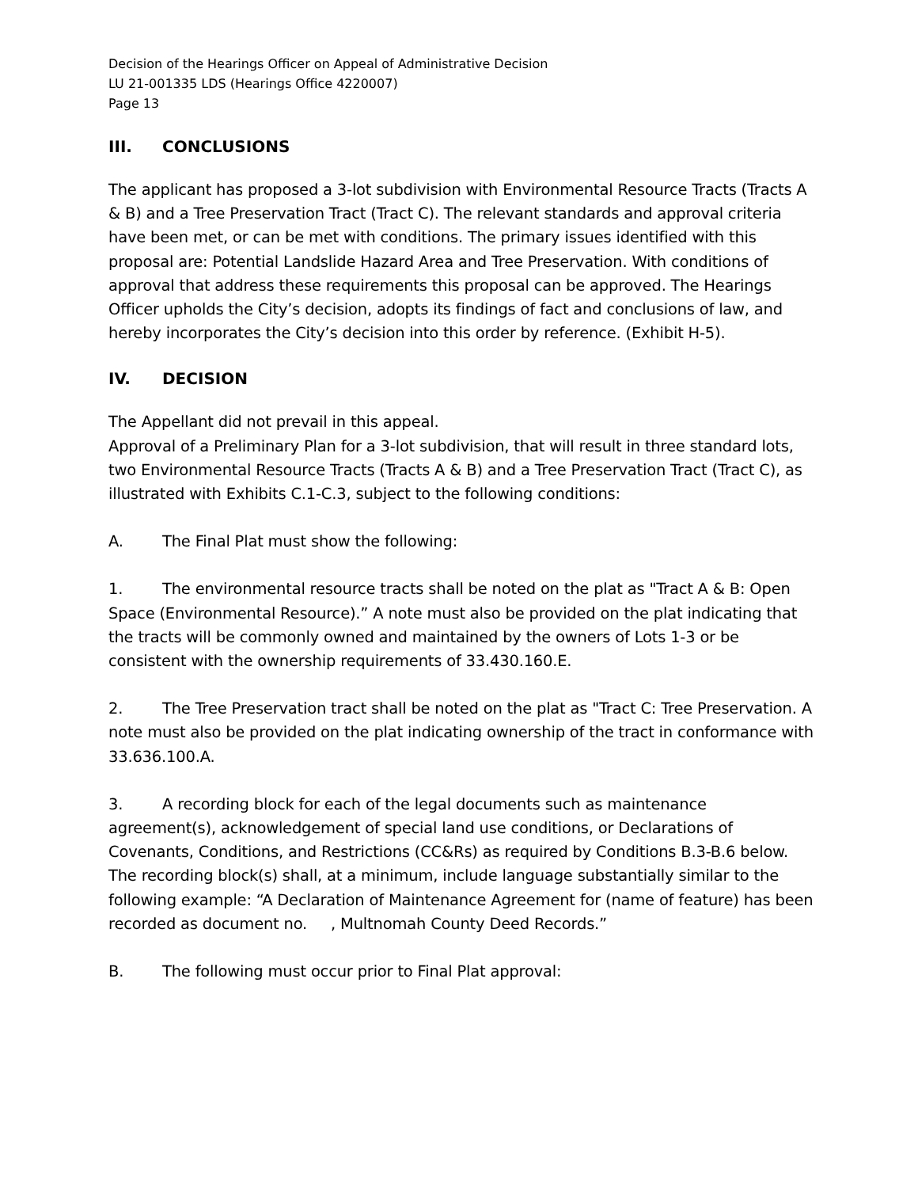Decision of the Hearings Officer on Appeal of Administrative Decision
LU 21-001335 LDS (Hearings Office 4220007)
Page 13
III. CONCLUSIONS
The applicant has proposed a 3-lot subdivision with Environmental Resource Tracts (Tracts A & B) and a Tree Preservation Tract (Tract C). The relevant standards and approval criteria have been met, or can be met with conditions. The primary issues identified with this proposal are: Potential Landslide Hazard Area and Tree Preservation. With conditions of approval that address these requirements this proposal can be approved. The Hearings Officer upholds the City’s decision, adopts its findings of fact and conclusions of law, and hereby incorporates the City’s decision into this order by reference. (Exhibit H-5).
IV. DECISION
The Appellant did not prevail in this appeal.
Approval of a Preliminary Plan for a 3-lot subdivision, that will result in three standard lots, two Environmental Resource Tracts (Tracts A & B) and a Tree Preservation Tract (Tract C), as illustrated with Exhibits C.1-C.3, subject to the following conditions:
A. The Final Plat must show the following:
1. The environmental resource tracts shall be noted on the plat as "Tract A & B: Open Space (Environmental Resource).” A note must also be provided on the plat indicating that the tracts will be commonly owned and maintained by the owners of Lots 1-3 or be consistent with the ownership requirements of 33.430.160.E.
2. The Tree Preservation tract shall be noted on the plat as "Tract C: Tree Preservation. A note must also be provided on the plat indicating ownership of the tract in conformance with 33.636.100.A.
3. A recording block for each of the legal documents such as maintenance agreement(s), acknowledgement of special land use conditions, or Declarations of Covenants, Conditions, and Restrictions (CC&Rs) as required by Conditions B.3-B.6 below. The recording block(s) shall, at a minimum, include language substantially similar to the following example: “A Declaration of Maintenance Agreement for (name of feature) has been recorded as document no. , Multnomah County Deed Records.”
B. The following must occur prior to Final Plat approval: